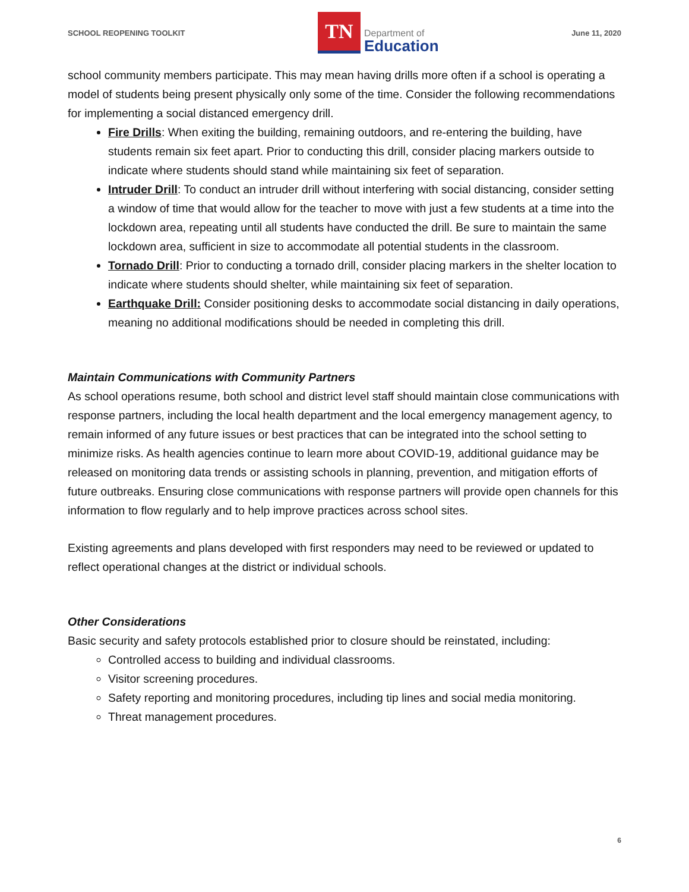SCHOOL REOPENING TOOLKIT
TN
Department of
Education
June 11, 2020
school community members participate. This may mean having drills more often if a school is operating a model of students being present physically only some of the time. Consider the following recommendations for implementing a social distanced emergency drill.
Fire Drills: When exiting the building, remaining outdoors, and re-entering the building, have students remain six feet apart. Prior to conducting this drill, consider placing markers outside to indicate where students should stand while maintaining six feet of separation.
Intruder Drill: To conduct an intruder drill without interfering with social distancing, consider setting a window of time that would allow for the teacher to move with just a few students at a time into the lockdown area, repeating until all students have conducted the drill. Be sure to maintain the same lockdown area, sufficient in size to accommodate all potential students in the classroom.
Tornado Drill: Prior to conducting a tornado drill, consider placing markers in the shelter location to indicate where students should shelter, while maintaining six feet of separation.
Earthquake Drill: Consider positioning desks to accommodate social distancing in daily operations, meaning no additional modifications should be needed in completing this drill.
Maintain Communications with Community Partners
As school operations resume, both school and district level staff should maintain close communications with response partners, including the local health department and the local emergency management agency, to remain informed of any future issues or best practices that can be integrated into the school setting to minimize risks. As health agencies continue to learn more about COVID-19, additional guidance may be released on monitoring data trends or assisting schools in planning, prevention, and mitigation efforts of future outbreaks. Ensuring close communications with response partners will provide open channels for this information to flow regularly and to help improve practices across school sites.
Existing agreements and plans developed with first responders may need to be reviewed or updated to reflect operational changes at the district or individual schools.
Other Considerations
Basic security and safety protocols established prior to closure should be reinstated, including:
Controlled access to building and individual classrooms.
Visitor screening procedures.
Safety reporting and monitoring procedures, including tip lines and social media monitoring.
Threat management procedures.
6